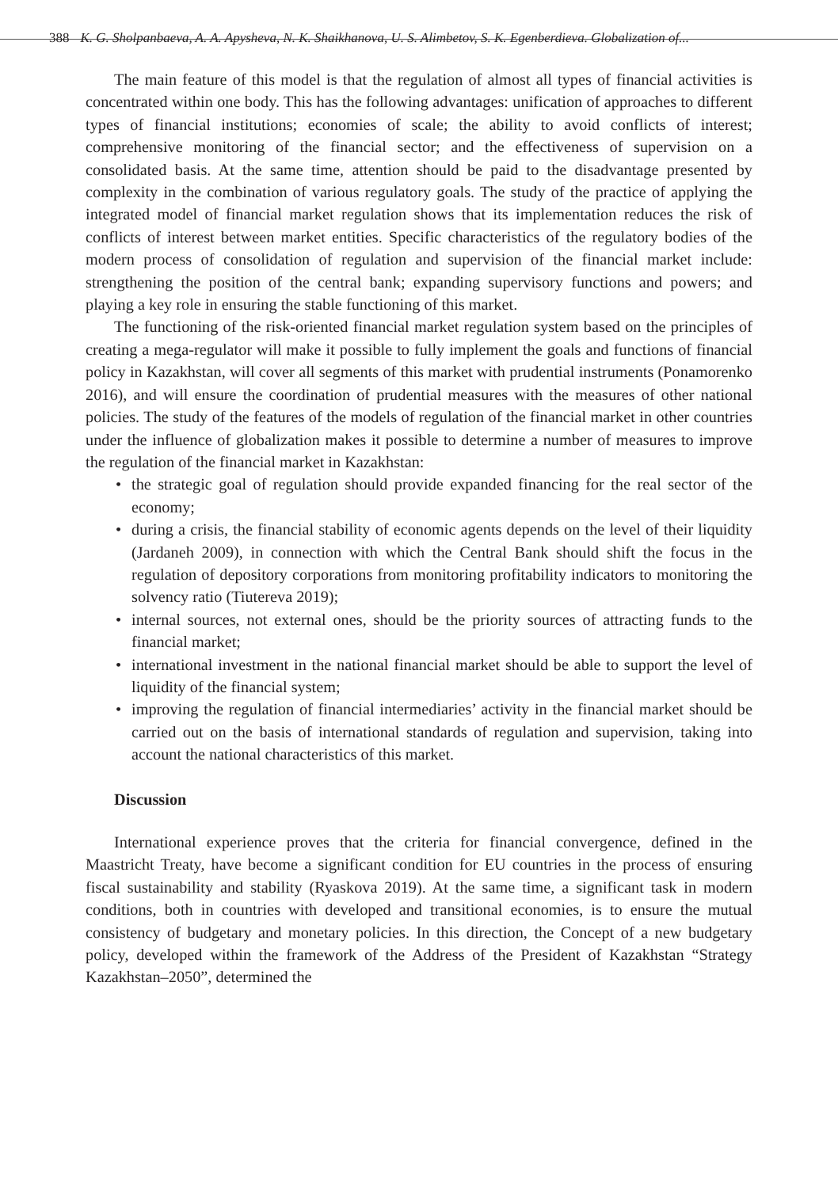388 K. G. Sholpanbaeva, A. A. Apysheva, N. K. Shaikhanova, U. S. Alimbetov, S. K. Egenberdieva. Globalization of...
The main feature of this model is that the regulation of almost all types of financial activities is concentrated within one body. This has the following advantages: unification of approaches to different types of financial institutions; economies of scale; the ability to avoid conflicts of interest; comprehensive monitoring of the financial sector; and the effectiveness of supervision on a consolidated basis. At the same time, attention should be paid to the disadvantage presented by complexity in the combination of various regulatory goals. The study of the practice of applying the integrated model of financial market regulation shows that its implementation reduces the risk of conflicts of interest between market entities. Specific characteristics of the regulatory bodies of the modern process of consolidation of regulation and supervision of the financial market include: strengthening the position of the central bank; expanding supervisory functions and powers; and playing a key role in ensuring the stable functioning of this market.
The functioning of the risk-oriented financial market regulation system based on the principles of creating a mega-regulator will make it possible to fully implement the goals and functions of financial policy in Kazakhstan, will cover all segments of this market with prudential instruments (Ponamorenko 2016), and will ensure the coordination of prudential measures with the measures of other national policies. The study of the features of the models of regulation of the financial market in other countries under the influence of globalization makes it possible to determine a number of measures to improve the regulation of the financial market in Kazakhstan:
• the strategic goal of regulation should provide expanded financing for the real sector of the economy;
• during a crisis, the financial stability of economic agents depends on the level of their liquidity (Jardaneh 2009), in connection with which the Central Bank should shift the focus in the regulation of depository corporations from monitoring profitability indicators to monitoring the solvency ratio (Tiutereva 2019);
• internal sources, not external ones, should be the priority sources of attracting funds to the financial market;
• international investment in the national financial market should be able to support the level of liquidity of the financial system;
• improving the regulation of financial intermediaries’ activity in the financial market should be carried out on the basis of international standards of regulation and supervision, taking into account the national characteristics of this market.
Discussion
International experience proves that the criteria for financial convergence, defined in the Maastricht Treaty, have become a significant condition for EU countries in the process of ensuring fiscal sustainability and stability (Ryaskova 2019). At the same time, a significant task in modern conditions, both in countries with developed and transitional economies, is to ensure the mutual consistency of budgetary and monetary policies. In this direction, the Concept of a new budgetary policy, developed within the framework of the Address of the President of Kazakhstan “Strategy Kazakhstan–2050”, determined the